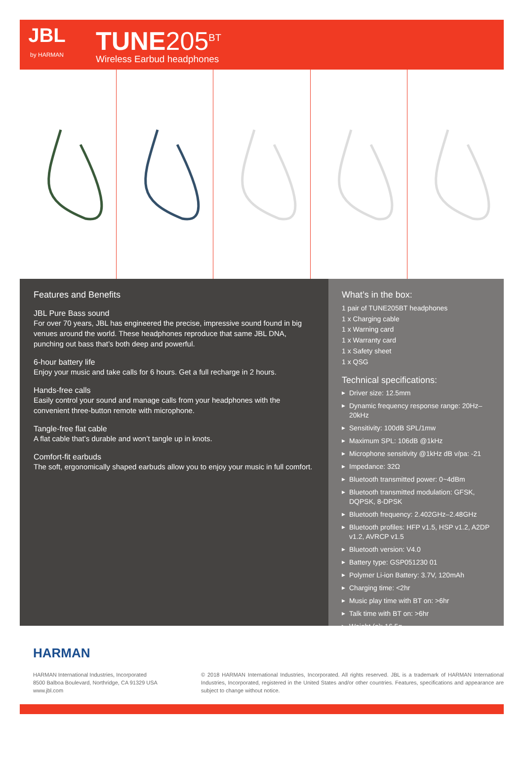JBL
by HARMAN
TUNE205<sup>BT</sup>
Wireless Earbud headphones
Features and Benefits
JBL Pure Bass sound
For over 70 years, JBL has engineered the precise, impressive sound found in big venues around the world. These headphones reproduce that same JBL DNA, punching out bass that’s both deep and powerful.
6-hour battery life
Enjoy your music and take calls for 6 hours. Get a full recharge in 2 hours.
Hands-free calls
Easily control your sound and manage calls from your headphones with the convenient three-button remote with microphone.
Tangle-free flat cable
A flat cable that’s durable and won’t tangle up in knots.
Comfort-fit earbuds
The soft, ergonomically shaped earbuds allow you to enjoy your music in full comfort.
What’s in the box:
1 pair of TUNE205BT headphones
1 x Charging cable
1 x Warning card
1 x Warranty card
1 x Safety sheet
1 x QSG
Technical specifications:
▶ Driver size: 12.5mm
▶ Dynamic frequency response range: 20Hz–20kHz
▶ Sensitivity: 100dB SPL/1mw
▶ Maximum SPL: 106dB @1kHz
▶ Microphone sensitivity @1kHz dB v/pa: -21
▶ Impedance: 32Ω
▶ Bluetooth transmitted power: 0~4dBm
▶ Bluetooth transmitted modulation: GFSK, DQPSK, 8-DPSK
▶ Bluetooth frequency: 2.402GHz–2.48GHz
▶ Bluetooth profiles: HFP v1.5, HSP v1.2, A2DP v1.2, AVRCP v1.5
▶ Bluetooth version: V4.0
▶ Battery type: GSP051230 01
▶ Polymer Li-ion Battery: 3.7V, 120mAh
▶ Charging time: <2hr
▶ Music play time with BT on: >6hr
▶ Talk time with BT on: >6hr
▶ Weight (g): 16.5g
HARMAN
HARMAN International Industries, Incorporated
8500 Balboa Boulevard, Northridge, CA 91329 USA
www.jbl.com
© 2018 HARMAN International Industries, Incorporated. All rights reserved. JBL is a trademark of HARMAN International Industries, Incorporated, registered in the United States and/or other countries. Features, specifications and appearance are subject to change without notice.